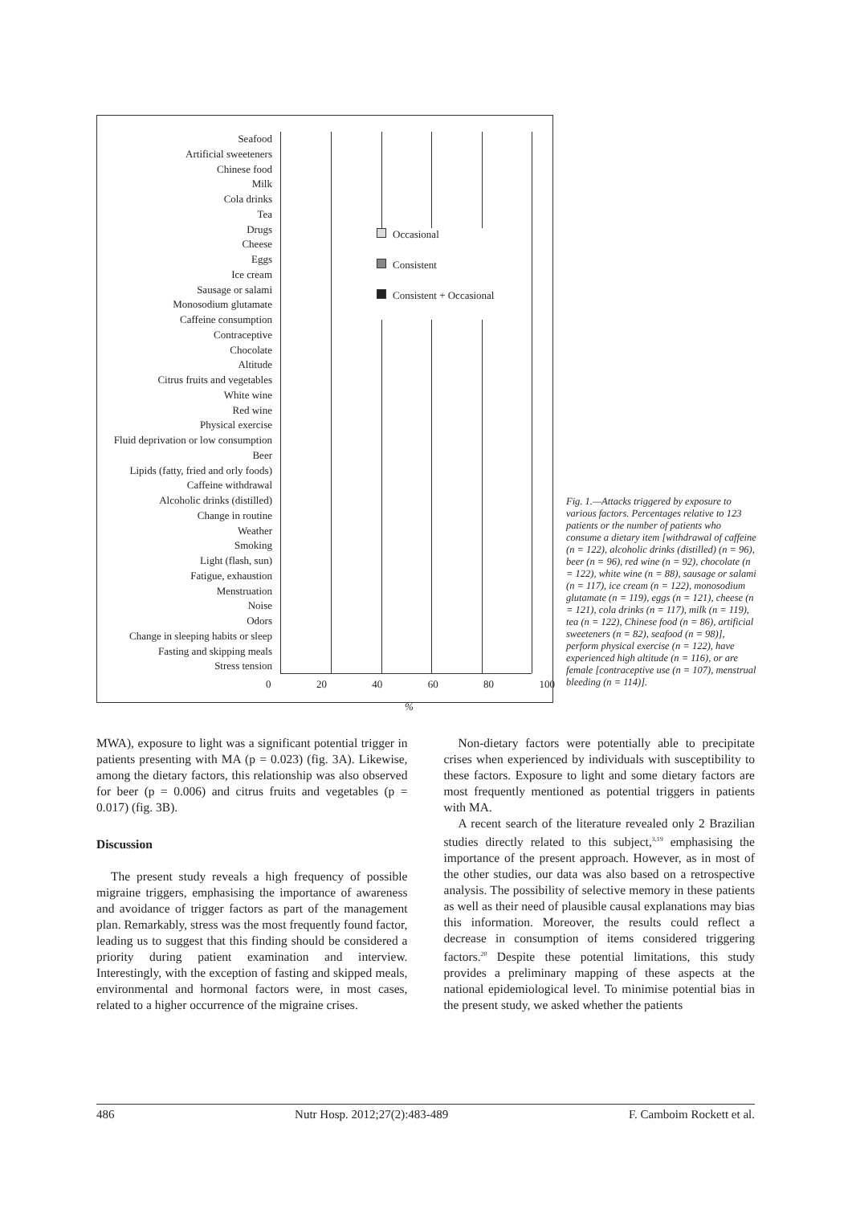Seafood
Artificial sweeteners
Chinese food
Milk
Cola drinks
Tea
Drugs
Cheese
Eggs
Ice cream
Sausage or salami
Monosodium glutamate
Caffeine consumption
Contraceptive
Chocolate
Altitude
Citrus fruits and vegetables
White wine
Red wine
Physical exercise
Fluid deprivation or low consumption
Beer
Lipids (fatty, fried and orly foods)
Caffeine withdrawal
Alcoholic drinks (distilled)
Change in routine
Weather
Smoking
Light (flash, sun)
Fatigue, exhaustion
Menstruation
Noise
Odors
Change in sleeping habits or sleep
Fasting and skipping meals
Stress tension
Occasional
Consistent
Consistent + Occasional
0 20 40 60 80 100
%
Fig. 1.—Attacks triggered by exposure to various factors. Percentages relative to 123 patients or the number of patients who consume a dietary item [withdrawal of caffeine (n = 122), alcoholic drinks (distilled) (n = 96), beer (n = 96), red wine (n = 92), chocolate (n = 122), white wine (n = 88), sausage or salami (n = 117), ice cream (n = 122), monosodium glutamate (n = 119), eggs (n = 121), cheese (n = 121), cola drinks (n = 117), milk (n = 119), tea (n = 122), Chinese food (n = 86), artificial sweeteners (n = 82), seafood (n = 98)], perform physical exercise (n = 122), have experienced high altitude (n = 116), or are female [contraceptive use (n = 107), menstrual bleeding (n = 114)].
MWA), exposure to light was a significant potential trigger in patients presenting with MA (p = 0.023) (fig. 3A). Likewise, among the dietary factors, this relationship was also observed for beer (p = 0.006) and citrus fruits and vegetables (p = 0.017) (fig. 3B).
Discussion
The present study reveals a high frequency of possible migraine triggers, emphasising the importance of awareness and avoidance of trigger factors as part of the management plan. Remarkably, stress was the most frequently found factor, leading us to suggest that this finding should be considered a priority during patient examination and interview. Interestingly, with the exception of fasting and skipped meals, environmental and hormonal factors were, in most cases, related to a higher occurrence of the migraine crises.
Non-dietary factors were potentially able to precipitate crises when experienced by individuals with susceptibility to these factors. Exposure to light and some dietary factors are most frequently mentioned as potential triggers in patients with MA.
A recent search of the literature revealed only 2 Brazilian studies directly related to this subject,<sup>3,19</sup> emphasising the importance of the present approach. However, as in most of the other studies, our data was also based on a retrospective analysis. The possibility of selective memory in these patients as well as their need of plausible causal explanations may bias this information. Moreover, the results could reflect a decrease in consumption of items considered triggering factors.<sup>20</sup> Despite these potential limitations, this study provides a preliminary mapping of these aspects at the national epidemiological level. To minimise potential bias in the present study, we asked whether the patients
486 Nutr Hosp. 2012;27(2):483-489 F. Camboim Rockett et al.